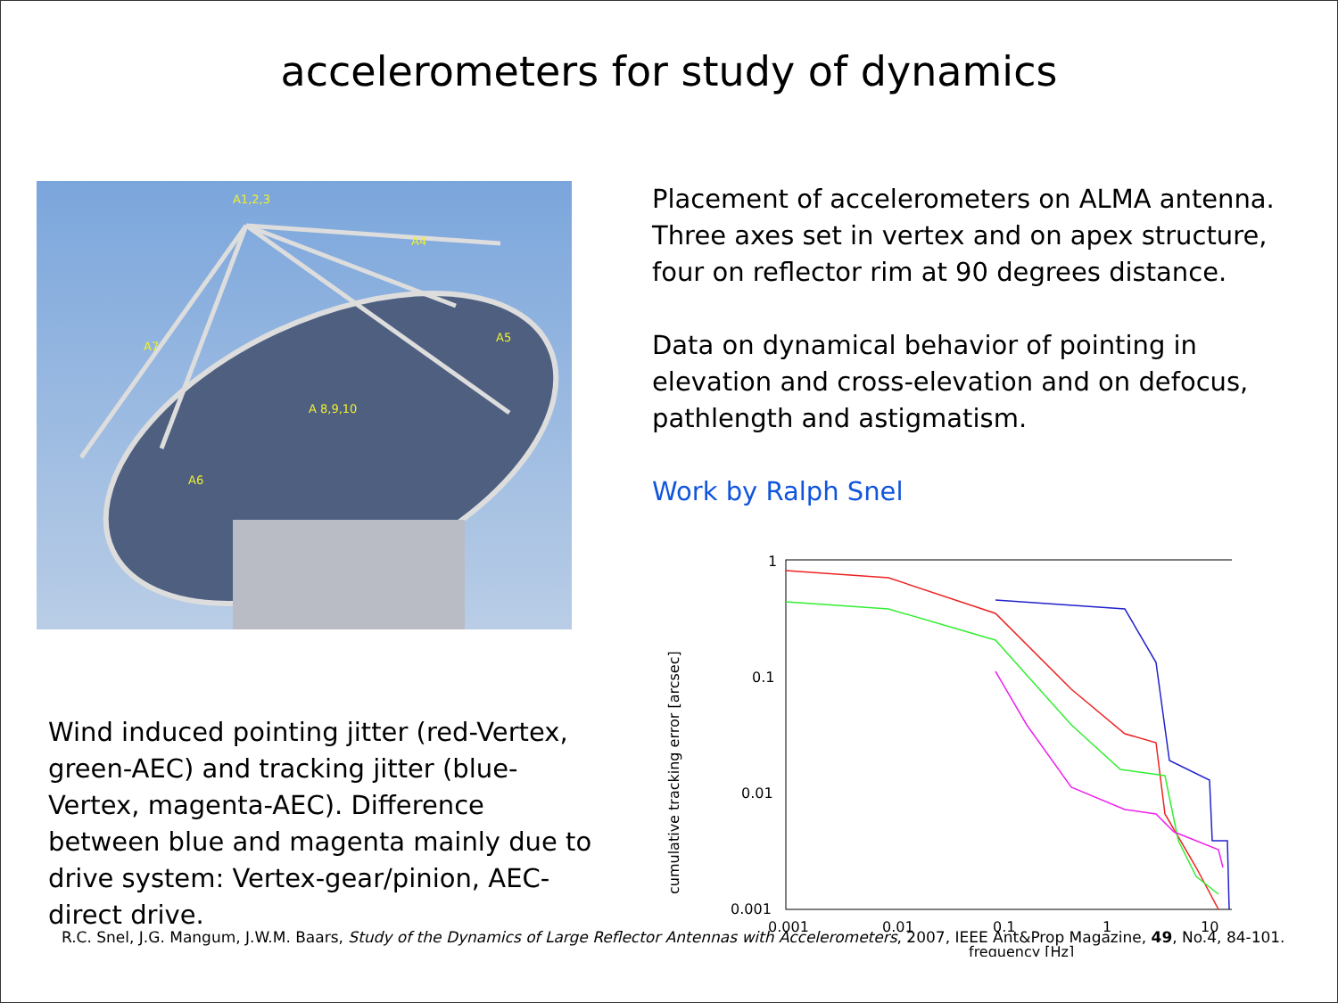accelerometers for study of dynamics
A1,2,3
A4
A5
A7
A 8,9,10
A6
Wind induced pointing jitter (red-Vertex, green-AEC) and tracking jitter (blue-Vertex, magenta-AEC). Difference between blue and magenta mainly due to drive system: Vertex-gear/pinion, AEC-direct drive.
Placement of accelerometers on ALMA antenna. Three axes set in vertex and on apex structure, four on reflector rim at 90 degrees distance.
Data on dynamical behavior of pointing in elevation and cross-elevation and on defocus, pathlength and astigmatism.
Work by Ralph Snel
1
0.1
0.01
0.001
0.001
0.01
0.1
1
10
frequency [Hz]
cumulative tracking error [arcsec]
R.C. Snel, J.G. Mangum, J.W.M. Baars, Study of the Dynamics of Large Reflector Antennas with Accelerometers, 2007, IEEE Ant&Prop Magazine, 49, No.4, 84-101.